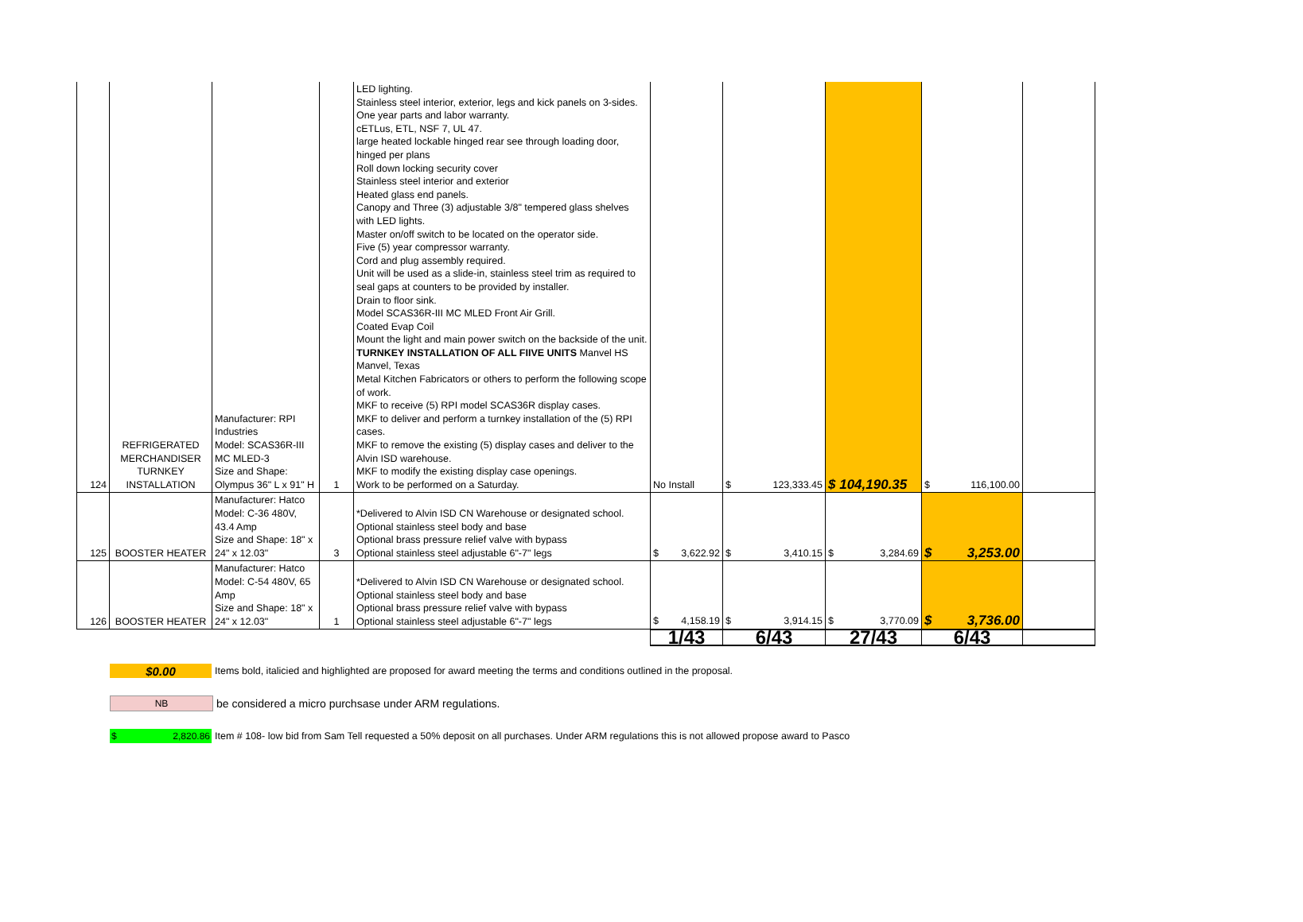| 124 | REFRIGERATED MERCHANDISER TURNKEY INSTALLATION | Manufacturer: RPI Industries Model: SCAS36R-III MC MLED-3 Size and Shape: Olympus 36" L x 91" H | 1 | LED lighting. Stainless steel interior, exterior, legs and kick panels on 3-sides. One year parts and labor warranty. cETLus, ETL, NSF 7, UL 47. large heated lockable hinged rear see through loading door, hinged per plans Roll down locking security cover Stainless steel interior and exterior Heated glass end panels. Canopy and Three (3) adjustable 3/8" tempered glass shelves with LED lights. Master on/off switch to be located on the operator side. Five (5) year compressor warranty. Cord and plug assembly required. Unit will be used as a slide-in, stainless steel trim as required to seal gaps at counters to be provided by installer. Drain to floor sink. Model SCAS36R-III MC MLED Front Air Grill. Coated Evap Coil Mount the light and main power switch on the backside of the unit. TURNKEY INSTALLATION OF ALL FIIVE UNITS Manvel HS Manvel, Texas Metal Kitchen Fabricators or others to perform the following scope of work. MKF to receive (5) RPI model SCAS36R display cases. MKF to deliver and perform a turnkey installation of the (5) RPI cases. MKF to remove the existing (5) display cases and deliver to the Alvin ISD warehouse. MKF to modify the existing display case openings. Work to be performed on a Saturday. | No Install | $ 123,333.45 | $ 104,190.35 | $ 116,100.00 | |
| 125 | BOOSTER HEATER | Manufacturer: Hatco Model: C-36 480V, 43.4 Amp Size and Shape: 18" x 24" x 12.03" | 3 | *Delivered to Alvin ISD CN Warehouse or designated school. Optional stainless steel body and base Optional brass pressure relief valve with bypass Optional stainless steel adjustable 6"-7" legs | $ 3,622.92 | $ 3,410.15 | $ 3,284.69 | $ 3,253.00 | |
| 126 | BOOSTER HEATER | Manufacturer: Hatco Model: C-54 480V, 65 Amp Size and Shape: 18" x 24" x 12.03" | 1 | *Delivered to Alvin ISD CN Warehouse or designated school. Optional stainless steel body and base Optional brass pressure relief valve with bypass Optional stainless steel adjustable 6"-7" legs | $ 4,158.19 | $ 3,914.15 | $ 3,770.09 | $ 3,736.00 | |
| | | | | | 1/43 | 6/43 | 27/43 | 6/43 | |
$0.00 Items bold, italicied and highlighted are proposed for award meeting the terms and conditions outlined in the proposal.
NB be considered a micro purchsase under ARM regulations.
$ 2,820.86 Item # 108- low bid from Sam Tell requested a 50% deposit on all purchases. Under ARM regulations this is not allowed propose award to Pasco